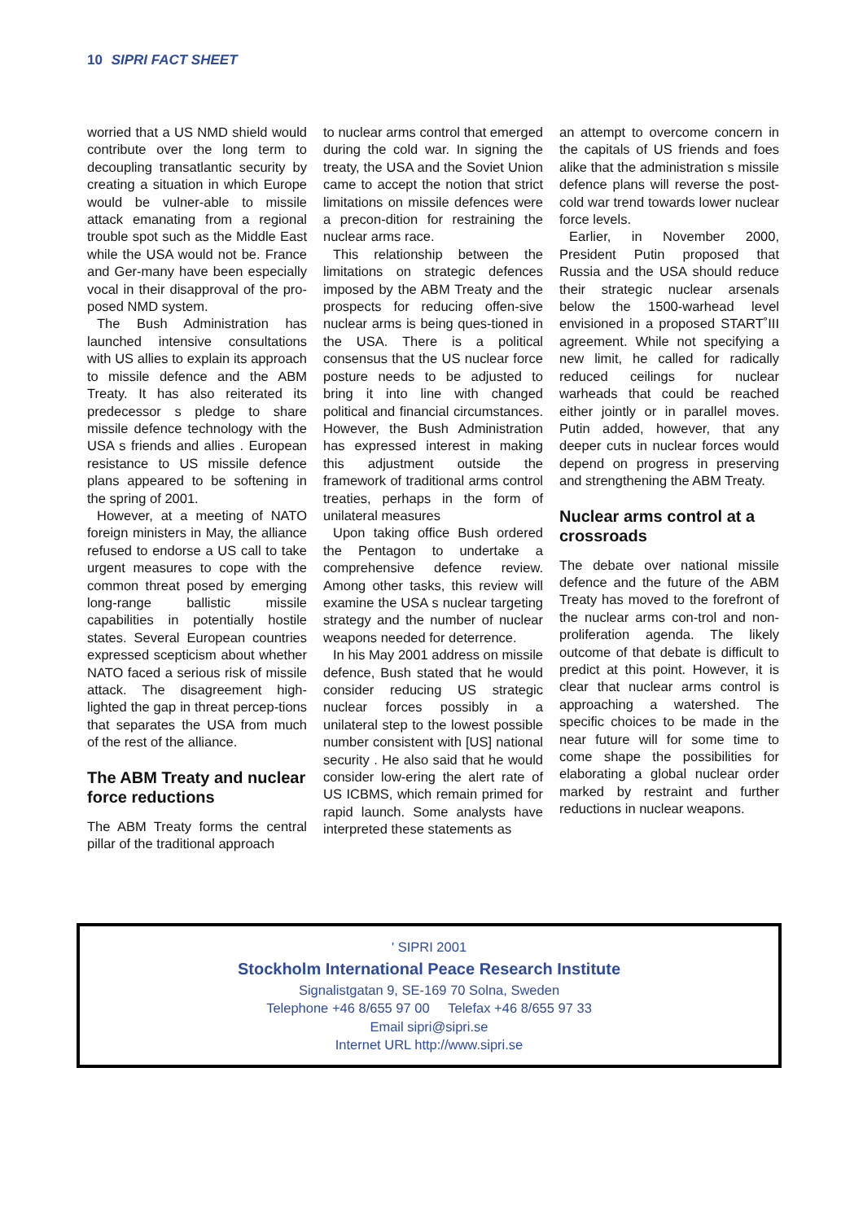10 SIPRI FACT SHEET
worried that a US NMD shield would contribute over the long term to decoupling transatlantic security by creating a situation in which Europe would be vulner-able to missile attack emanating from a regional trouble spot such as the Middle East while the USA would not be. France and Ger-many have been especially vocal in their disapproval of the pro-posed NMD system.
The Bush Administration has launched intensive consultations with US allies to explain its approach to missile defence and the ABM Treaty. It has also reiterated its predecessor s pledge to share missile defence technology with the USA s friends and allies . European resistance to US missile defence plans appeared to be softening in the spring of 2001.
However, at a meeting of NATO foreign ministers in May, the alliance refused to endorse a US call to take urgent measures to cope with the common threat posed by emerging long-range ballistic missile capabilities in potentially hostile states. Several European countries expressed scepticism about whether NATO faced a serious risk of missile attack. The disagreement high-lighted the gap in threat percep-tions that separates the USA from much of the rest of the alliance.
The ABM Treaty and nuclear force reductions
The ABM Treaty forms the central pillar of the traditional approach
to nuclear arms control that emerged during the cold war. In signing the treaty, the USA and the Soviet Union came to accept the notion that strict limitations on missile defences were a precon-dition for restraining the nuclear arms race.
This relationship between the limitations on strategic defences imposed by the ABM Treaty and the prospects for reducing offen-sive nuclear arms is being ques-tioned in the USA. There is a political consensus that the US nuclear force posture needs to be adjusted to bring it into line with changed political and financial circumstances. However, the Bush Administration has expressed interest in making this adjustment outside the framework of traditional arms control treaties, perhaps in the form of unilateral measures
Upon taking office Bush ordered the Pentagon to undertake a comprehensive defence review. Among other tasks, this review will examine the USA s nuclear targeting strategy and the number of nuclear weapons needed for deterrence.
In his May 2001 address on missile defence, Bush stated that he would consider reducing US strategic nuclear forces possibly in a unilateral step to the lowest possible number consistent with [US] national security . He also said that he would consider low-ering the alert rate of US ICBMS, which remain primed for rapid launch. Some analysts have interpreted these statements as
an attempt to overcome concern in the capitals of US friends and foes alike that the administration s missile defence plans will reverse the post-cold war trend towards lower nuclear force levels.
Earlier, in November 2000, President Putin proposed that Russia and the USA should reduce their strategic nuclear arsenals below the 1500-warhead level envisioned in a proposed START˚III agreement. While not specifying a new limit, he called for radically reduced ceilings for nuclear warheads that could be reached either jointly or in parallel moves. Putin added, however, that any deeper cuts in nuclear forces would depend on progress in preserving and strengthening the ABM Treaty.
Nuclear arms control at a crossroads
The debate over national missile defence and the future of the ABM Treaty has moved to the forefront of the nuclear arms con-trol and non-proliferation agenda. The likely outcome of that debate is difficult to predict at this point. However, it is clear that nuclear arms control is approaching a watershed. The specific choices to be made in the near future will for some time to come shape the possibilities for elaborating a global nuclear order marked by restraint and further reductions in nuclear weapons.
' SIPRI 2001
Stockholm International Peace Research Institute
Signalistgatan 9, SE-169 70 Solna, Sweden
Telephone +46 8/655 97 00 Telefax +46 8/655 97 33
Email sipri@sipri.se
Internet URL http://www.sipri.se